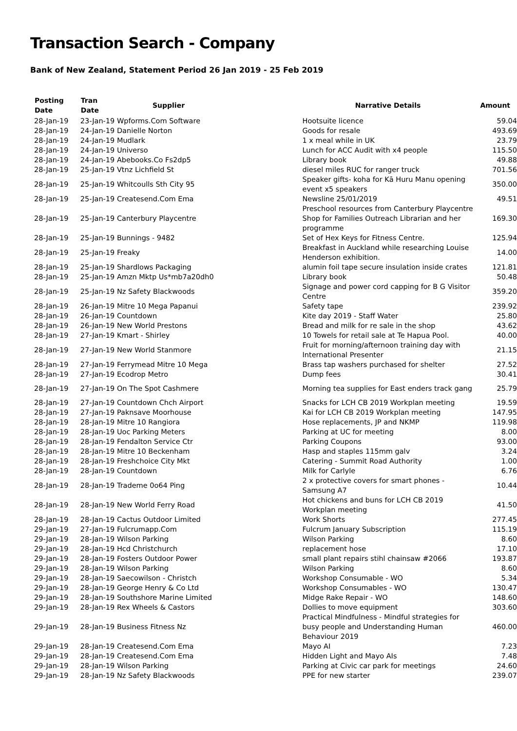Transaction Search - Company
Bank of New Zealand, Statement Period 26 Jan 2019 - 25 Feb 2019
| Posting Date | Tran Date | Supplier | Narrative Details | Amount |
| --- | --- | --- | --- | --- |
| 28-Jan-19 | 23-Jan-19 Wpforms.Com Software | | Hootsuite licence | 59.04 |
| 28-Jan-19 | 24-Jan-19 Danielle Norton | | Goods for resale | 493.69 |
| 28-Jan-19 | 24-Jan-19 Mudlark | | 1 x meal while in UK | 23.79 |
| 28-Jan-19 | 24-Jan-19 Universo | | Lunch for ACC Audit with x4 people | 115.50 |
| 28-Jan-19 | 24-Jan-19 Abebooks.Co Fs2dp5 | | Library book | 49.88 |
| 28-Jan-19 | 25-Jan-19 Vtnz Lichfield St | | diesel miles RUC for ranger truck | 701.56 |
| 28-Jan-19 | 25-Jan-19 Whitcoulls Sth City 95 | | Speaker gifts- koha for Kā Huru Manu opening event x5 speakers | 350.00 |
| 28-Jan-19 | 25-Jan-19 Createsend.Com Ema | | Newsline 25/01/2019 | 49.51 |
| 28-Jan-19 | 25-Jan-19 Canterbury Playcentre | | Preschool resources from Canterbury Playcentre Shop for Families Outreach Librarian and her programme | 169.30 |
| 28-Jan-19 | 25-Jan-19 Bunnings - 9482 | | Set of Hex Keys for Fitness Centre. | 125.94 |
| 28-Jan-19 | 25-Jan-19 Freaky | | Breakfast in Auckland while researching Louise Henderson exhibition. | 14.00 |
| 28-Jan-19 | 25-Jan-19 Shardlows Packaging | | alumin foil tape secure insulation inside crates | 121.81 |
| 28-Jan-19 | 25-Jan-19 Amzn Mktp Us*mb7a20dh0 | | Library book | 50.48 |
| 28-Jan-19 | 25-Jan-19 Nz Safety Blackwoods | | Signage and power cord capping for B G Visitor Centre | 359.20 |
| 28-Jan-19 | 26-Jan-19 Mitre 10 Mega Papanui | | Safety tape | 239.92 |
| 28-Jan-19 | 26-Jan-19 Countdown | | Kite day 2019 - Staff Water | 25.80 |
| 28-Jan-19 | 26-Jan-19 New World Prestons | | Bread and milk for re sale in the shop | 43.62 |
| 28-Jan-19 | 27-Jan-19 Kmart - Shirley | | 10 Towels for retail sale at Te Hapua Pool. | 40.00 |
| 28-Jan-19 | 27-Jan-19 New World Stanmore | | Fruit for morning/afternoon training day with International Presenter | 21.15 |
| 28-Jan-19 | 27-Jan-19 Ferrymead Mitre 10 Mega | | Brass tap washers purchased for shelter | 27.52 |
| 28-Jan-19 | 27-Jan-19 Ecodrop Metro | | Dump fees | 30.41 |
| 28-Jan-19 | 27-Jan-19 On The Spot Cashmere | | Morning tea supplies for East enders track gang | 25.79 |
| 28-Jan-19 | 27-Jan-19 Countdown Chch Airport | | Snacks for LCH CB 2019 Workplan meeting | 19.59 |
| 28-Jan-19 | 27-Jan-19 Paknsave Moorhouse | | Kai for LCH CB 2019 Workplan meeting | 147.95 |
| 28-Jan-19 | 28-Jan-19 Mitre 10 Rangiora | | Hose replacements, JP and NKMP | 119.98 |
| 28-Jan-19 | 28-Jan-19 Uoc Parking Meters | | Parking at UC for meeting | 8.00 |
| 28-Jan-19 | 28-Jan-19 Fendalton Service Ctr | | Parking Coupons | 93.00 |
| 28-Jan-19 | 28-Jan-19 Mitre 10 Beckenham | | Hasp and staples 115mm galv | 3.24 |
| 28-Jan-19 | 28-Jan-19 Freshchoice City Mkt | | Catering - Summit Road Authority | 1.00 |
| 28-Jan-19 | 28-Jan-19 Countdown | | Milk for Carlyle | 6.76 |
| 28-Jan-19 | 28-Jan-19 Trademe 0o64 Ping | | 2 x protective covers for smart phones - Samsung A7 | 10.44 |
| 28-Jan-19 | 28-Jan-19 New World Ferry Road | | Hot chickens and buns for LCH CB 2019 Workplan meeting | 41.50 |
| 28-Jan-19 | 28-Jan-19 Cactus Outdoor Limited | | Work Shorts | 277.45 |
| 29-Jan-19 | 27-Jan-19 Fulcrumapp.Com | | Fulcrum January Subscription | 115.19 |
| 29-Jan-19 | 28-Jan-19 Wilson Parking | | Wilson Parking | 8.60 |
| 29-Jan-19 | 28-Jan-19 Hcd Christchurch | | replacement hose | 17.10 |
| 29-Jan-19 | 28-Jan-19 Fosters Outdoor Power | | small plant repairs stihl chainsaw #2066 | 193.87 |
| 29-Jan-19 | 28-Jan-19 Wilson Parking | | Wilson Parking | 8.60 |
| 29-Jan-19 | 28-Jan-19 Saecowilson - Christch | | Workshop Consumable - WO | 5.34 |
| 29-Jan-19 | 28-Jan-19 George Henry & Co Ltd | | Workshop Consumables - WO | 130.47 |
| 29-Jan-19 | 28-Jan-19 Southshore Marine Limited | | Midge Rake Repair - WO | 148.60 |
| 29-Jan-19 | 28-Jan-19 Rex Wheels & Castors | | Dollies to move equipment | 303.60 |
| 29-Jan-19 | 28-Jan-19 Business Fitness Nz | | Practical Mindfulness - Mindful strategies for busy people and Understanding Human Behaviour 2019 | 460.00 |
| 29-Jan-19 | 28-Jan-19 Createsend.Com Ema | | Mayo AI | 7.23 |
| 29-Jan-19 | 28-Jan-19 Createsend.Com Ema | | Hidden Light and Mayo AIs | 7.48 |
| 29-Jan-19 | 28-Jan-19 Wilson Parking | | Parking at Civic car park for meetings | 24.60 |
| 29-Jan-19 | 28-Jan-19 Nz Safety Blackwoods | | PPE for new starter | 239.07 |